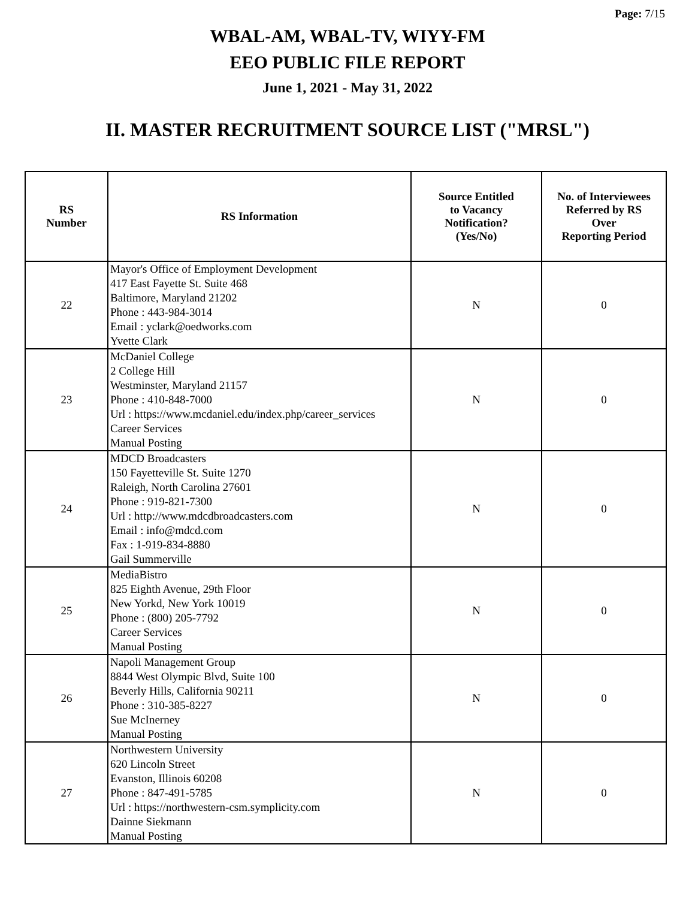Page: 7/15
WBAL-AM, WBAL-TV, WIYY-FM
EEO PUBLIC FILE REPORT
June 1, 2021 - May 31, 2022
II. MASTER RECRUITMENT SOURCE LIST ("MRSL")
| RS Number | RS Information | Source Entitled to Vacancy Notification? (Yes/No) | No. of Interviewees Referred by RS Over Reporting Period |
| --- | --- | --- | --- |
| 22 | Mayor's Office of Employment Development 417 East Fayette St. Suite 468 Baltimore, Maryland 21202 Phone : 443-984-3014 Email : yclark@oedworks.com Yvette Clark | N | 0 |
| 23 | McDaniel College 2 College Hill Westminster, Maryland 21157 Phone : 410-848-7000 Url : https://www.mcdaniel.edu/index.php/career_services Career Services Manual Posting | N | 0 |
| 24 | MDCD Broadcasters 150 Fayetteville St. Suite 1270 Raleigh, North Carolina 27601 Phone : 919-821-7300 Url : http://www.mdcdbroadcasters.com Email : info@mdcd.com Fax : 1-919-834-8880 Gail Summerville | N | 0 |
| 25 | MediaBistro 825 Eighth Avenue, 29th Floor New Yorkd, New York 10019 Phone : (800) 205-7792 Career Services Manual Posting | N | 0 |
| 26 | Napoli Management Group 8844 West Olympic Blvd, Suite 100 Beverly Hills, California 90211 Phone : 310-385-8227 Sue McInerney Manual Posting | N | 0 |
| 27 | Northwestern University 620 Lincoln Street Evanston, Illinois 60208 Phone : 847-491-5785 Url : https://northwestern-csm.symplicity.com Dainne Siekmann Manual Posting | N | 0 |